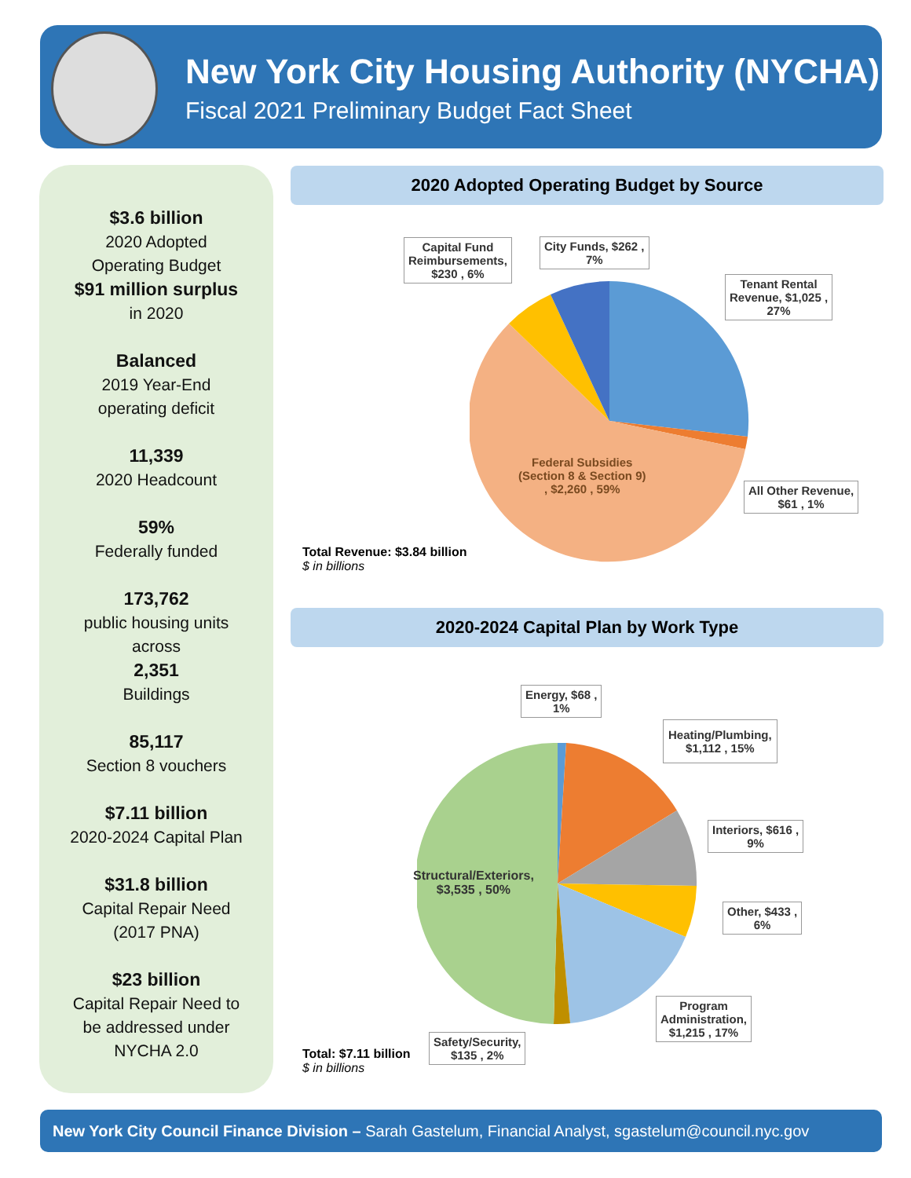New York City Housing Authority (NYCHA)
Fiscal 2021 Preliminary Budget Fact Sheet
$3.6 billion
2020 Adopted
Operating Budget
$91 million surplus
in 2020
Balanced
2019 Year-End
operating deficit
11,339
2020 Headcount
59%
Federally funded
173,762
public housing units
across
2,351
Buildings
85,117
Section 8 vouchers
$7.11 billion
2020-2024 Capital Plan
$31.8 billion
Capital Repair Need
(2017 PNA)
$23 billion
Capital Repair Need to
be addressed under
NYCHA 2.0
2020 Adopted Operating Budget by Source
Capital Fund
Reimbursements,
$230 , 6%
City Funds, $262 ,
7%
Tenant Rental
Revenue, $1,025 ,
27%
All Other Revenue,
$61 , 1%
Federal Subsidies
(Section 8 & Section 9)
, $2,260 , 59%
Total Revenue: $3.84 billion
$ in billions
2020-2024 Capital Plan by Work Type
Energy, $68 ,
1%
Heating/Plumbing,
$1,112 , 15%
Interiors, $616 ,
9%
Other, $433 ,
6%
Program
Administration,
$1,215 , 17%
Safety/Security,
$135 , 2%
Structural/Exteriors,
$3,535 , 50%
Total: $7.11 billion
$ in billions
New York City Council Finance Division – Sarah Gastelum, Financial Analyst, sgastelum@council.nyc.gov